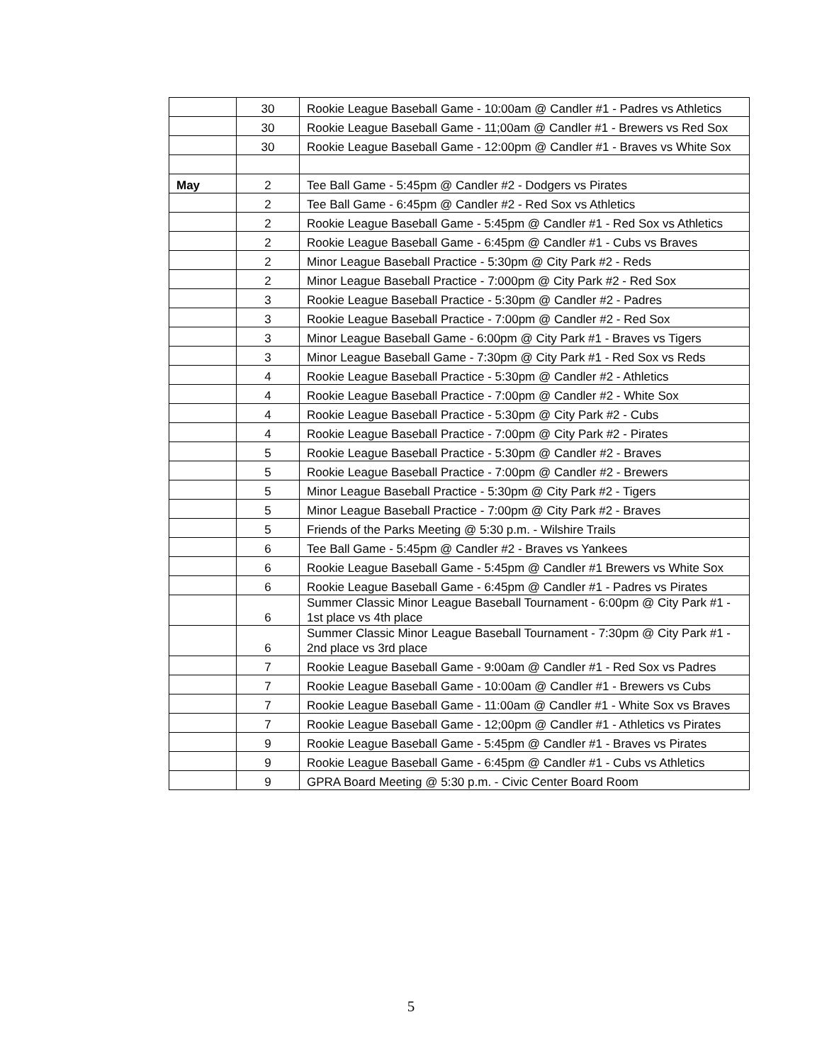| | 30 | Rookie League Baseball Game - 10:00am @ Candler #1 - Padres vs Athletics |
| | 30 | Rookie League Baseball Game - 11;00am @ Candler #1 - Brewers vs Red Sox |
| | 30 | Rookie League Baseball Game - 12:00pm @ Candler #1 - Braves vs White Sox |
| May | 2 | Tee Ball Game - 5:45pm @ Candler #2 - Dodgers vs Pirates |
| | 2 | Tee Ball Game - 6:45pm @ Candler #2 - Red Sox vs Athletics |
| | 2 | Rookie League Baseball Game - 5:45pm @ Candler #1 - Red Sox vs Athletics |
| | 2 | Rookie League Baseball Game - 6:45pm @ Candler #1 - Cubs vs Braves |
| | 2 | Minor League Baseball Practice - 5:30pm @ City Park #2 - Reds |
| | 2 | Minor League Baseball Practice - 7:000pm @ City Park #2 - Red Sox |
| | 3 | Rookie League Baseball Practice - 5:30pm @ Candler #2 - Padres |
| | 3 | Rookie League Baseball Practice - 7:00pm @ Candler #2 - Red Sox |
| | 3 | Minor League Baseball Game - 6:00pm @ City Park #1 - Braves vs Tigers |
| | 3 | Minor League Baseball Game - 7:30pm @ City Park #1 - Red Sox vs Reds |
| | 4 | Rookie League Baseball Practice - 5:30pm @ Candler #2 - Athletics |
| | 4 | Rookie League Baseball Practice - 7:00pm @ Candler #2 - White Sox |
| | 4 | Rookie League Baseball Practice - 5:30pm @ City Park #2 - Cubs |
| | 4 | Rookie League Baseball Practice - 7:00pm @ City Park #2 - Pirates |
| | 5 | Rookie League Baseball Practice - 5:30pm @ Candler #2 - Braves |
| | 5 | Rookie League Baseball Practice - 7:00pm @ Candler #2 - Brewers |
| | 5 | Minor League Baseball Practice - 5:30pm @ City Park #2 - Tigers |
| | 5 | Minor League Baseball Practice - 7:00pm @ City Park #2 - Braves |
| | 5 | Friends of the Parks Meeting @ 5:30 p.m. - Wilshire Trails |
| | 6 | Tee Ball Game - 5:45pm @ Candler #2 - Braves vs Yankees |
| | 6 | Rookie League Baseball Game - 5:45pm @ Candler #1 Brewers vs White Sox |
| | 6 | Rookie League Baseball Game - 6:45pm @ Candler #1 - Padres vs Pirates |
| | 6 | Summer Classic Minor League Baseball Tournament - 6:00pm @ City Park #1 - 1st place vs 4th place |
| | 6 | Summer Classic Minor League Baseball Tournament - 7:30pm @ City Park #1 - 2nd place vs 3rd place |
| | 7 | Rookie League Baseball Game - 9:00am @ Candler #1 - Red Sox vs Padres |
| | 7 | Rookie League Baseball Game - 10:00am @ Candler #1 - Brewers vs Cubs |
| | 7 | Rookie League Baseball Game - 11:00am @ Candler #1 - White Sox vs Braves |
| | 7 | Rookie League Baseball Game - 12;00pm @ Candler #1 - Athletics vs Pirates |
| | 9 | Rookie League Baseball Game - 5:45pm @ Candler #1 - Braves vs Pirates |
| | 9 | Rookie League Baseball Game - 6:45pm @ Candler #1 - Cubs vs Athletics |
| | 9 | GPRA Board Meeting @ 5:30 p.m. - Civic Center Board Room |
5